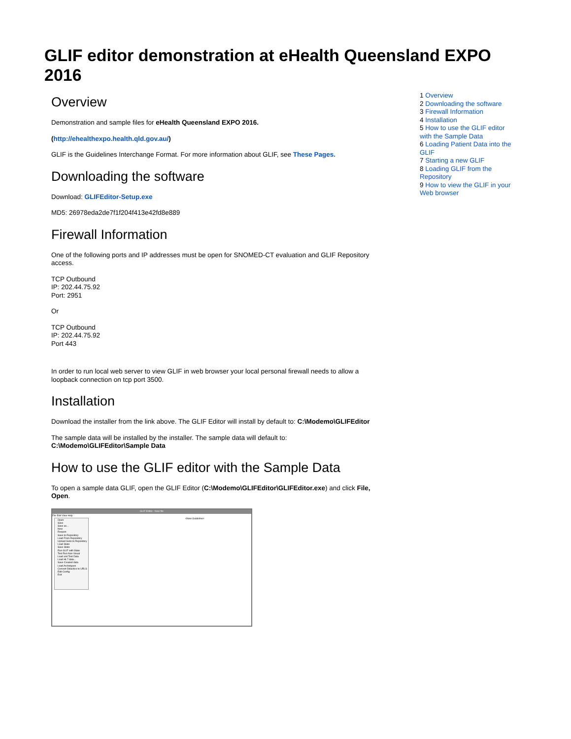GLIF editor demonstration at eHealth Queensland EXPO 2016
Overview
Demonstration and sample files for eHealth Queensland EXPO 2016.
(http://ehealthexpo.health.qld.gov.au/)
GLIF is the Guidelines Interchange Format. For more information about GLIF, see These Pages.
Downloading the software
Download: GLIFEditor-Setup.exe
MD5: 26978eda2de7f1f204f413e42fd8e889
Firewall Information
One of the following ports and IP addresses must be open for SNOMED-CT evaluation and GLIF Repository access.
TCP Outbound
IP: 202.44.75.92
Port: 2951
Or
TCP Outbound
IP: 202.44.75.92
Port 443
In order to run local web server to view GLIF in web browser your local personal firewall needs to allow a loopback connection on tcp port 3500.
Installation
Download the installer from the link above. The GLIF Editor will install by default to: C:\Modemo\GLIFEditor
The sample data will be installed by the installer. The sample data will default to: C:\Modemo\GLIFEditor\Sample Data
How to use the GLIF editor with the Sample Data
To open a sample data GLIF, open the GLIF Editor (C:\Modemo\GLIFEditor\GLIFEditor.exe) and click File, Open.
GLIF Editor - New file
File Edit View Help
<New Guideline>
Open
Save
Save as...
New
Reopen
Save to Repository
Load From Repository
Upload Gelis to Repository
Load State
Save State
Run GLIF with State
Test Run Non Visual
Load xml Test Data
Load HL7 data...
Save Created data
Load Archetypes
Convert Didactics to URLS
Edit Config
Exit
1 Overview
2 Downloading the software
3 Firewall Information
4 Installation
5 How to use the GLIF editor with the Sample Data
6 Loading Patient Data into the GLIF
7 Starting a new GLIF
8 Loading GLIF from the Repository
9 How to view the GLIF in your Web browser